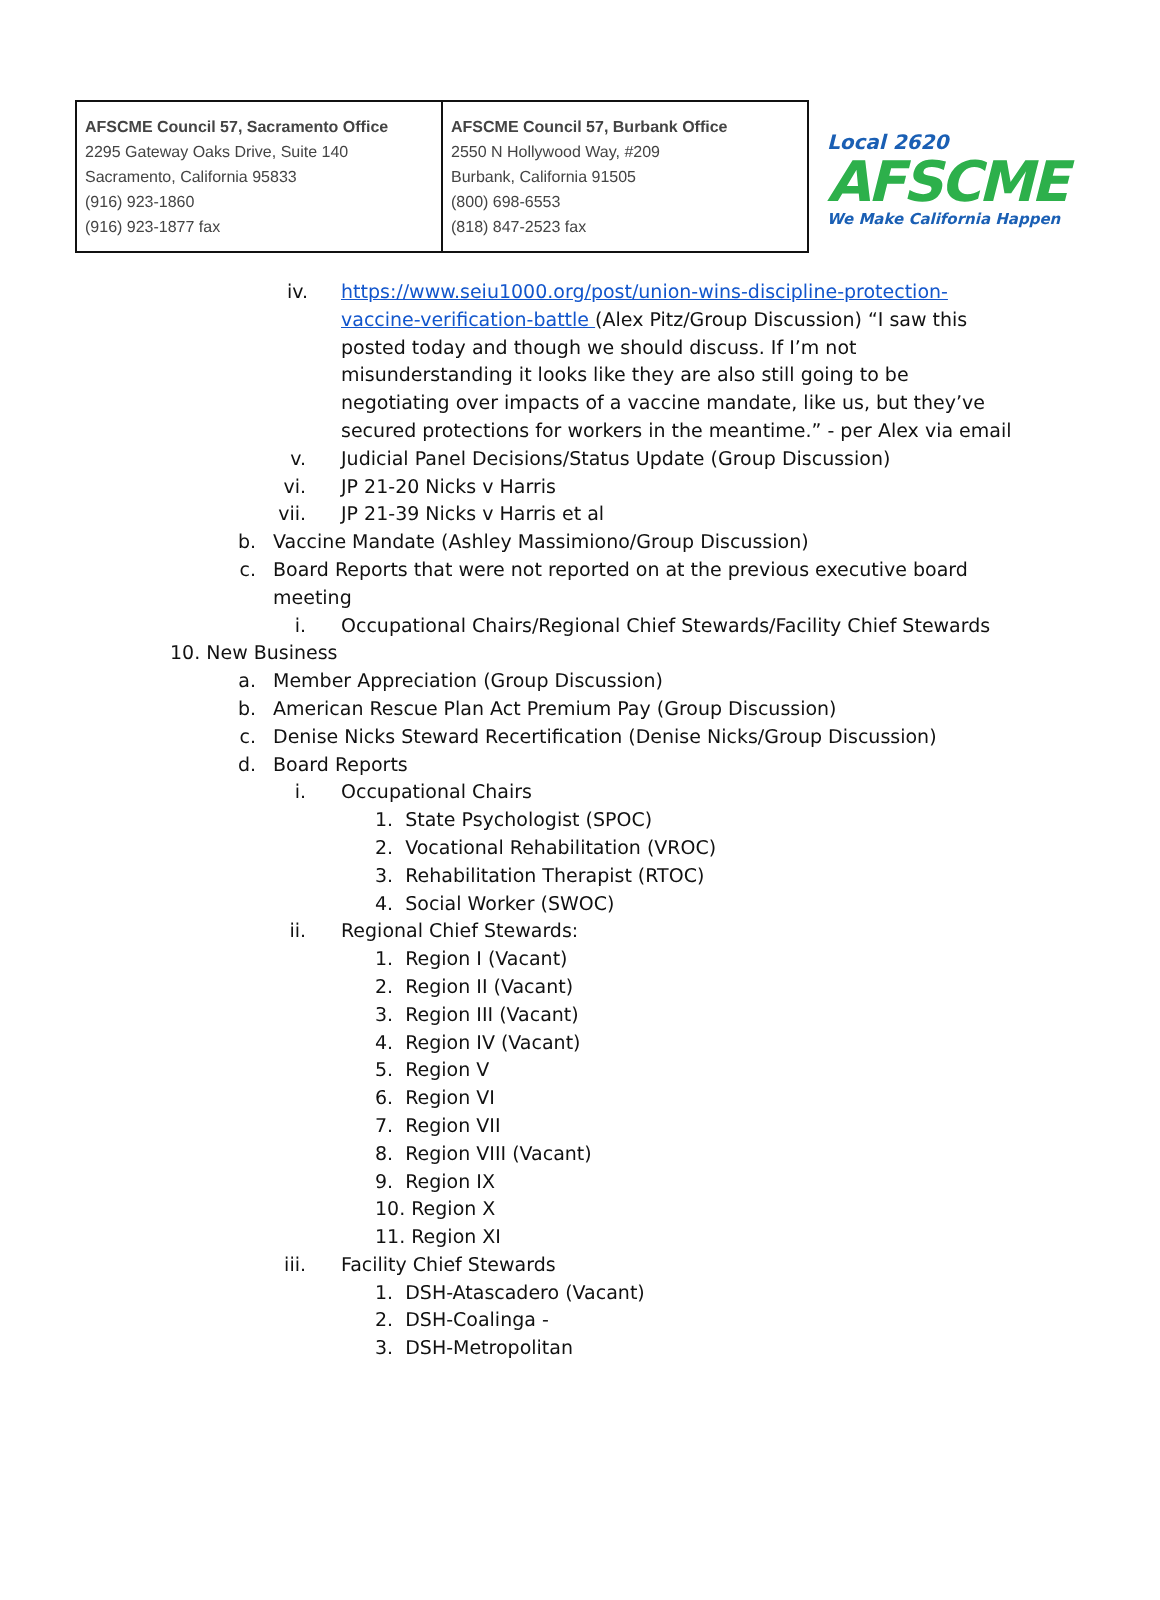| AFSCME Council 57, Sacramento Office 2295 Gateway Oaks Drive, Suite 140 Sacramento, California 95833 (916) 923-1860 (916) 923-1877 fax | AFSCME Council 57, Burbank Office 2550 N Hollywood Way, #209 Burbank, California 91505 (800) 698-6553 (818) 847-2523 fax |
Local 2620
AFSCME
We Make California Happen
iv. https://www.seiu1000.org/post/union-wins-discipline-protection-vaccine-verification-battle (Alex Pitz/Group Discussion) “I saw this posted today and though we should discuss. If I’m not misunderstanding it looks like they are also still going to be negotiating over impacts of a vaccine mandate, like us, but they’ve secured protections for workers in the meantime.” - per Alex via email
v. Judicial Panel Decisions/Status Update (Group Discussion)
vi. JP 21-20 Nicks v Harris
vii. JP 21-39 Nicks v Harris et al
b. Vaccine Mandate (Ashley Massimiono/Group Discussion)
c. Board Reports that were not reported on at the previous executive board meeting
i. Occupational Chairs/Regional Chief Stewards/Facility Chief Stewards
10. New Business
a. Member Appreciation (Group Discussion)
b. American Rescue Plan Act Premium Pay (Group Discussion)
c. Denise Nicks Steward Recertification (Denise Nicks/Group Discussion)
d. Board Reports
i. Occupational Chairs
1. State Psychologist (SPOC)
2. Vocational Rehabilitation (VROC)
3. Rehabilitation Therapist (RTOC)
4. Social Worker (SWOC)
ii. Regional Chief Stewards:
1. Region I (Vacant)
2. Region II (Vacant)
3. Region III (Vacant)
4. Region IV (Vacant)
5. Region V
6. Region VI
7. Region VII
8. Region VIII (Vacant)
9. Region IX
10. Region X
11. Region XI
iii. Facility Chief Stewards
1. DSH-Atascadero (Vacant)
2. DSH-Coalinga -
3. DSH-Metropolitan